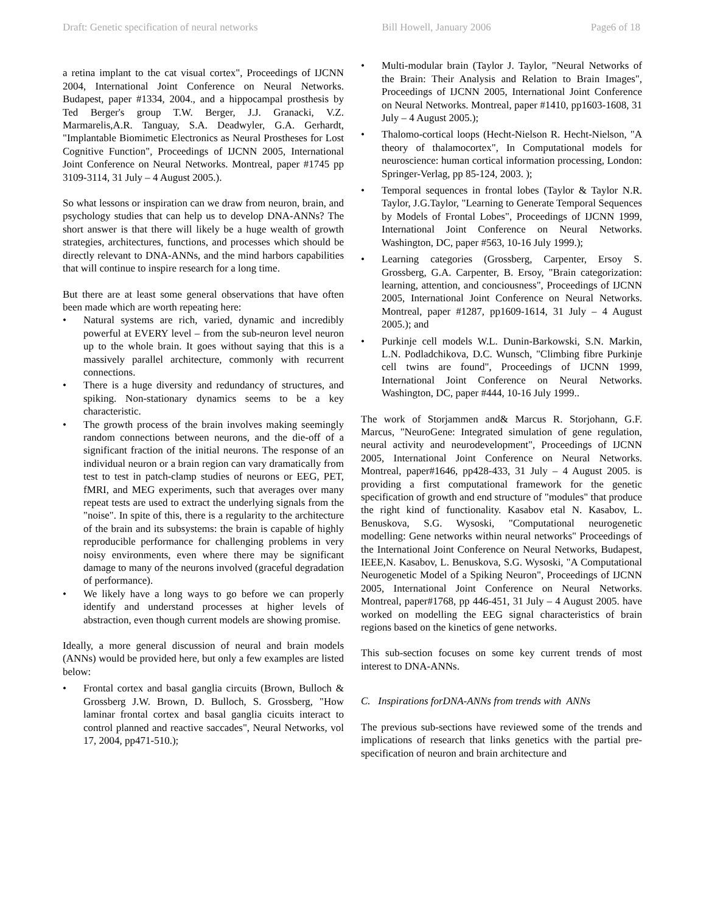Draft: Genetic specification of neural networks Bill Howell, January 2006 Page6 of 18
a retina implant to the cat visual cortex", Proceedings of IJCNN 2004, International Joint Conference on Neural Networks. Budapest, paper #1334, 2004., and a hippocampal prosthesis by Ted Berger's group T.W. Berger, J.J. Granacki, V.Z. Marmarelis,A.R. Tanguay, S.A. Deadwyler, G.A. Gerhardt, "Implantable Biomimetic Electronics as Neural Prostheses for Lost Cognitive Function", Proceedings of IJCNN 2005, International Joint Conference on Neural Networks. Montreal, paper #1745 pp 3109-3114, 31 July – 4 August 2005.).
So what lessons or inspiration can we draw from neuron, brain, and psychology studies that can help us to develop DNA-ANNs? The short answer is that there will likely be a huge wealth of growth strategies, architectures, functions, and processes which should be directly relevant to DNA-ANNs, and the mind harbors capabilities that will continue to inspire research for a long time.
But there are at least some general observations that have often been made which are worth repeating here:
Natural systems are rich, varied, dynamic and incredibly powerful at EVERY level – from the sub-neuron level neuron up to the whole brain. It goes without saying that this is a massively parallel architecture, commonly with recurrent connections.
There is a huge diversity and redundancy of structures, and spiking. Non-stationary dynamics seems to be a key characteristic.
The growth process of the brain involves making seemingly random connections between neurons, and the die-off of a significant fraction of the initial neurons. The response of an individual neuron or a brain region can vary dramatically from test to test in patch-clamp studies of neurons or EEG, PET, fMRI, and MEG experiments, such that averages over many repeat tests are used to extract the underlying signals from the "noise". In spite of this, there is a regularity to the architecture of the brain and its subsystems: the brain is capable of highly reproducible performance for challenging problems in very noisy environments, even where there may be significant damage to many of the neurons involved (graceful degradation of performance).
We likely have a long ways to go before we can properly identify and understand processes at higher levels of abstraction, even though current models are showing promise.
Ideally, a more general discussion of neural and brain models (ANNs) would be provided here, but only a few examples are listed below:
Frontal cortex and basal ganglia circuits (Brown, Bulloch & Grossberg J.W. Brown, D. Bulloch, S. Grossberg, "How laminar frontal cortex and basal ganglia cicuits interact to control planned and reactive saccades", Neural Networks, vol 17, 2004, pp471-510.);
Multi-modular brain (Taylor J. Taylor, "Neural Networks of the Brain: Their Analysis and Relation to Brain Images", Proceedings of IJCNN 2005, International Joint Conference on Neural Networks. Montreal, paper #1410, pp1603-1608, 31 July – 4 August 2005.);
Thalomo-cortical loops (Hecht-Nielson R. Hecht-Nielson, "A theory of thalamocortex", In Computational models for neuroscience: human cortical information processing, London: Springer-Verlag, pp 85-124, 2003. );
Temporal sequences in frontal lobes (Taylor & Taylor N.R. Taylor, J.G.Taylor, "Learning to Generate Temporal Sequences by Models of Frontal Lobes", Proceedings of IJCNN 1999, International Joint Conference on Neural Networks. Washington, DC, paper #563, 10-16 July 1999.);
Learning categories (Grossberg, Carpenter, Ersoy S. Grossberg, G.A. Carpenter, B. Ersoy, "Brain categorization: learning, attention, and conciousness", Proceedings of IJCNN 2005, International Joint Conference on Neural Networks. Montreal, paper #1287, pp1609-1614, 31 July – 4 August 2005.); and
Purkinje cell models W.L. Dunin-Barkowski, S.N. Markin, L.N. Podladchikova, D.C. Wunsch, "Climbing fibre Purkinje cell twins are found", Proceedings of IJCNN 1999, International Joint Conference on Neural Networks. Washington, DC, paper #444, 10-16 July 1999..
The work of Storjammen and& Marcus R. Storjohann, G.F. Marcus, "NeuroGene: Integrated simulation of gene regulation, neural activity and neurodevelopment", Proceedings of IJCNN 2005, International Joint Conference on Neural Networks. Montreal, paper#1646, pp428-433, 31 July – 4 August 2005. is providing a first computational framework for the genetic specification of growth and end structure of "modules" that produce the right kind of functionality. Kasabov etal N. Kasabov, L. Benuskova, S.G. Wysoski, "Computational neurogenetic modelling: Gene networks within neural networks" Proceedings of the International Joint Conference on Neural Networks, Budapest, IEEE,N. Kasabov, L. Benuskova, S.G. Wysoski, "A Computational Neurogenetic Model of a Spiking Neuron", Proceedings of IJCNN 2005, International Joint Conference on Neural Networks. Montreal, paper#1768, pp 446-451, 31 July – 4 August 2005. have worked on modelling the EEG signal characteristics of brain regions based on the kinetics of gene networks.
This sub-section focuses on some key current trends of most interest to DNA-ANNs.
C. Inspirations forDNA-ANNs from trends with ANNs
The previous sub-sections have reviewed some of the trends and implications of research that links genetics with the partial pre-specification of neuron and brain architecture and